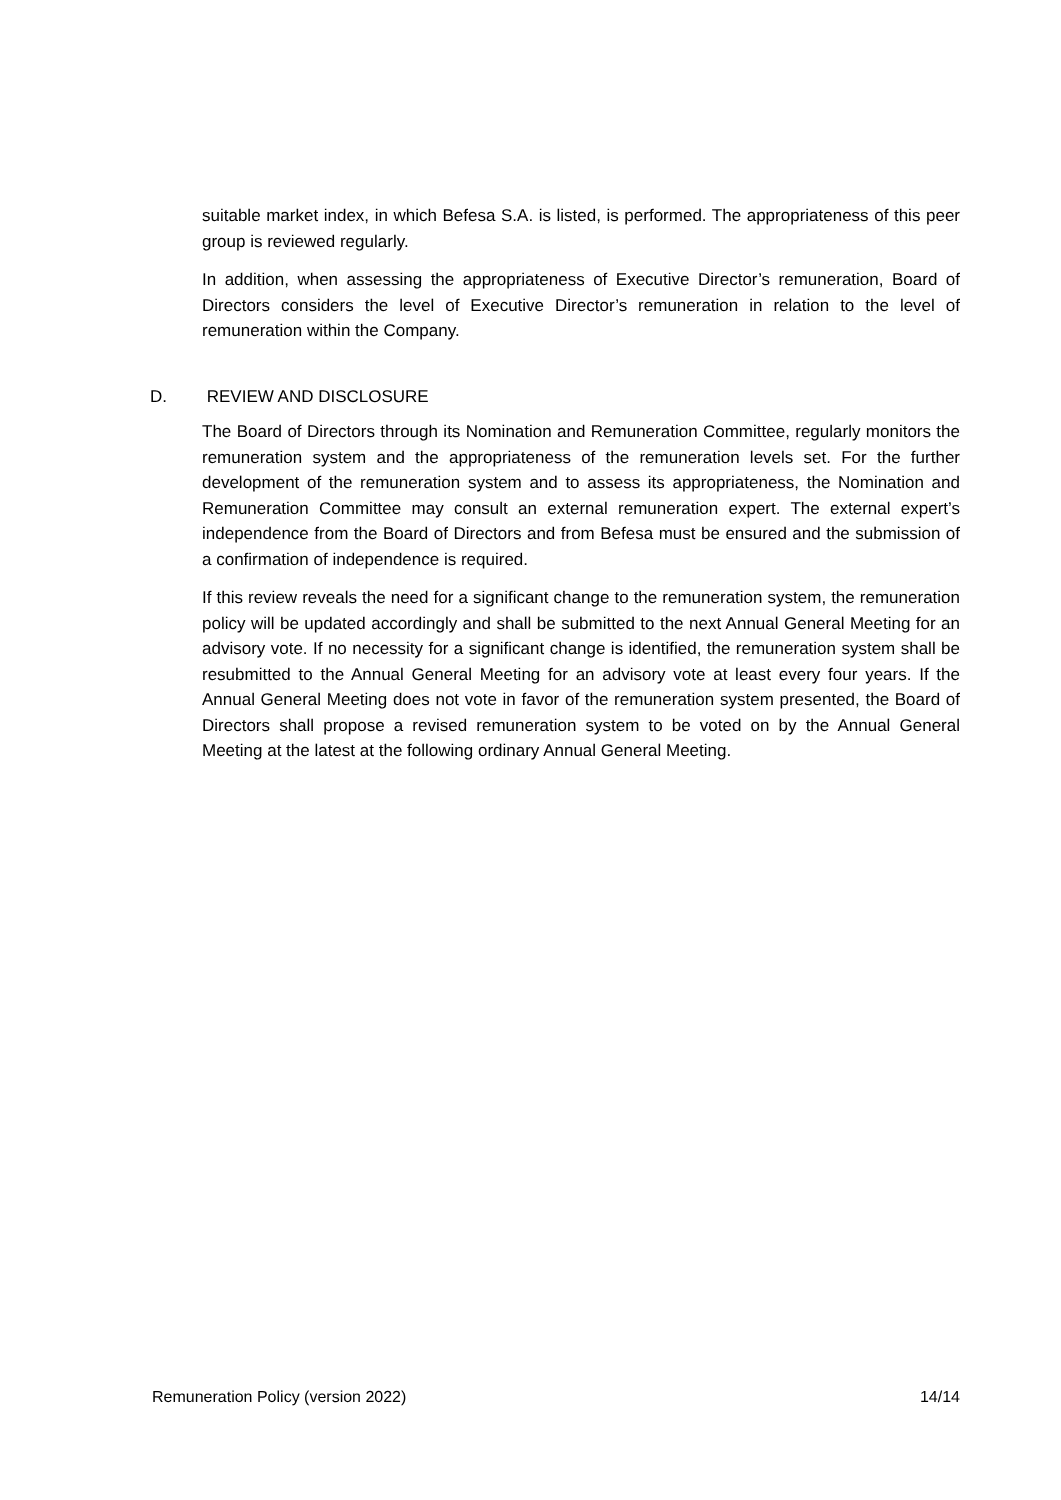suitable market index, in which Befesa S.A. is listed, is performed. The appropriateness of this peer group is reviewed regularly.
In addition, when assessing the appropriateness of Executive Director’s remuneration, Board of Directors considers the level of Executive Director’s remuneration in relation to the level of remuneration within the Company.
D. REVIEW AND DISCLOSURE
The Board of Directors through its Nomination and Remuneration Committee, regularly monitors the remuneration system and the appropriateness of the remuneration levels set. For the further development of the remuneration system and to assess its appropriateness, the Nomination and Remuneration Committee may consult an external remuneration expert. The external expert’s independence from the Board of Directors and from Befesa must be ensured and the submission of a confirmation of independence is required.
If this review reveals the need for a significant change to the remuneration system, the remuneration policy will be updated accordingly and shall be submitted to the next Annual General Meeting for an advisory vote. If no necessity for a significant change is identified, the remuneration system shall be resubmitted to the Annual General Meeting for an advisory vote at least every four years. If the Annual General Meeting does not vote in favor of the remuneration system presented, the Board of Directors shall propose a revised remuneration system to be voted on by the Annual General Meeting at the latest at the following ordinary Annual General Meeting.
Remuneration Policy (version 2022) 14/14